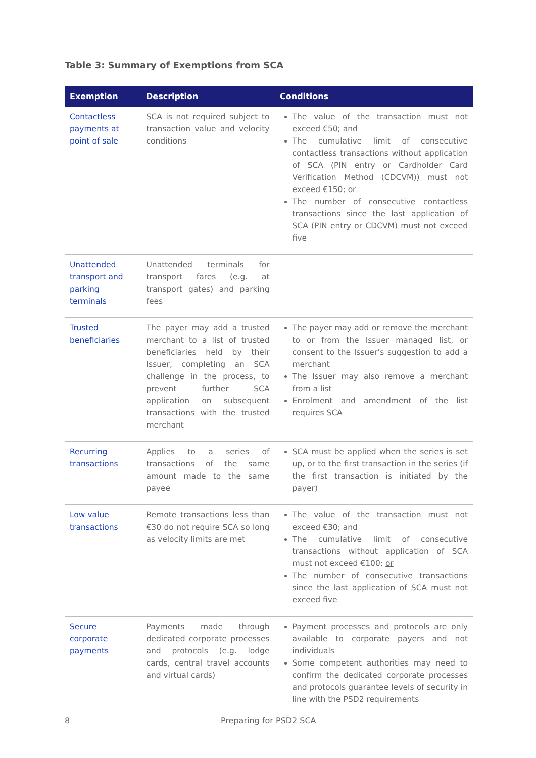Table 3: Summary of Exemptions from SCA
| Exemption | Description | Conditions |
| --- | --- | --- |
| Contactless payments at point of sale | SCA is not required subject to transaction value and velocity conditions | The value of the transaction must not exceed €50; and The cumulative limit of consecutive contactless transactions without application of SCA (PIN entry or Cardholder Card Verification Method (CDCVM)) must not exceed €150; or The number of consecutive contactless transactions since the last application of SCA (PIN entry or CDCVM) must not exceed five |
| Unattended transport and parking terminals | Unattended terminals for transport fares (e.g. at transport gates) and parking fees | |
| Trusted beneficiaries | The payer may add a trusted merchant to a list of trusted beneficiaries held by their Issuer, completing an SCA challenge in the process, to prevent further SCA application on subsequent transactions with the trusted merchant | The payer may add or remove the merchant to or from the Issuer managed list, or consent to the Issuer’s suggestion to add a merchant The Issuer may also remove a merchant from a list Enrolment and amendment of the list requires SCA |
| Recurring transactions | Applies to a series of transactions of the same amount made to the same payee | SCA must be applied when the series is set up, or to the first transaction in the series (if the first transaction is initiated by the payer) |
| Low value transactions | Remote transactions less than €30 do not require SCA so long as velocity limits are met | The value of the transaction must not exceed €30; and The cumulative limit of consecutive transactions without application of SCA must not exceed €100; or The number of consecutive transactions since the last application of SCA must not exceed five |
| Secure corporate payments | Payments made through dedicated corporate processes and protocols (e.g. lodge cards, central travel accounts and virtual cards) | Payment processes and protocols are only available to corporate payers and not individuals Some competent authorities may need to confirm the dedicated corporate processes and protocols guarantee levels of security in line with the PSD2 requirements |
8 Preparing for PSD2 SCA